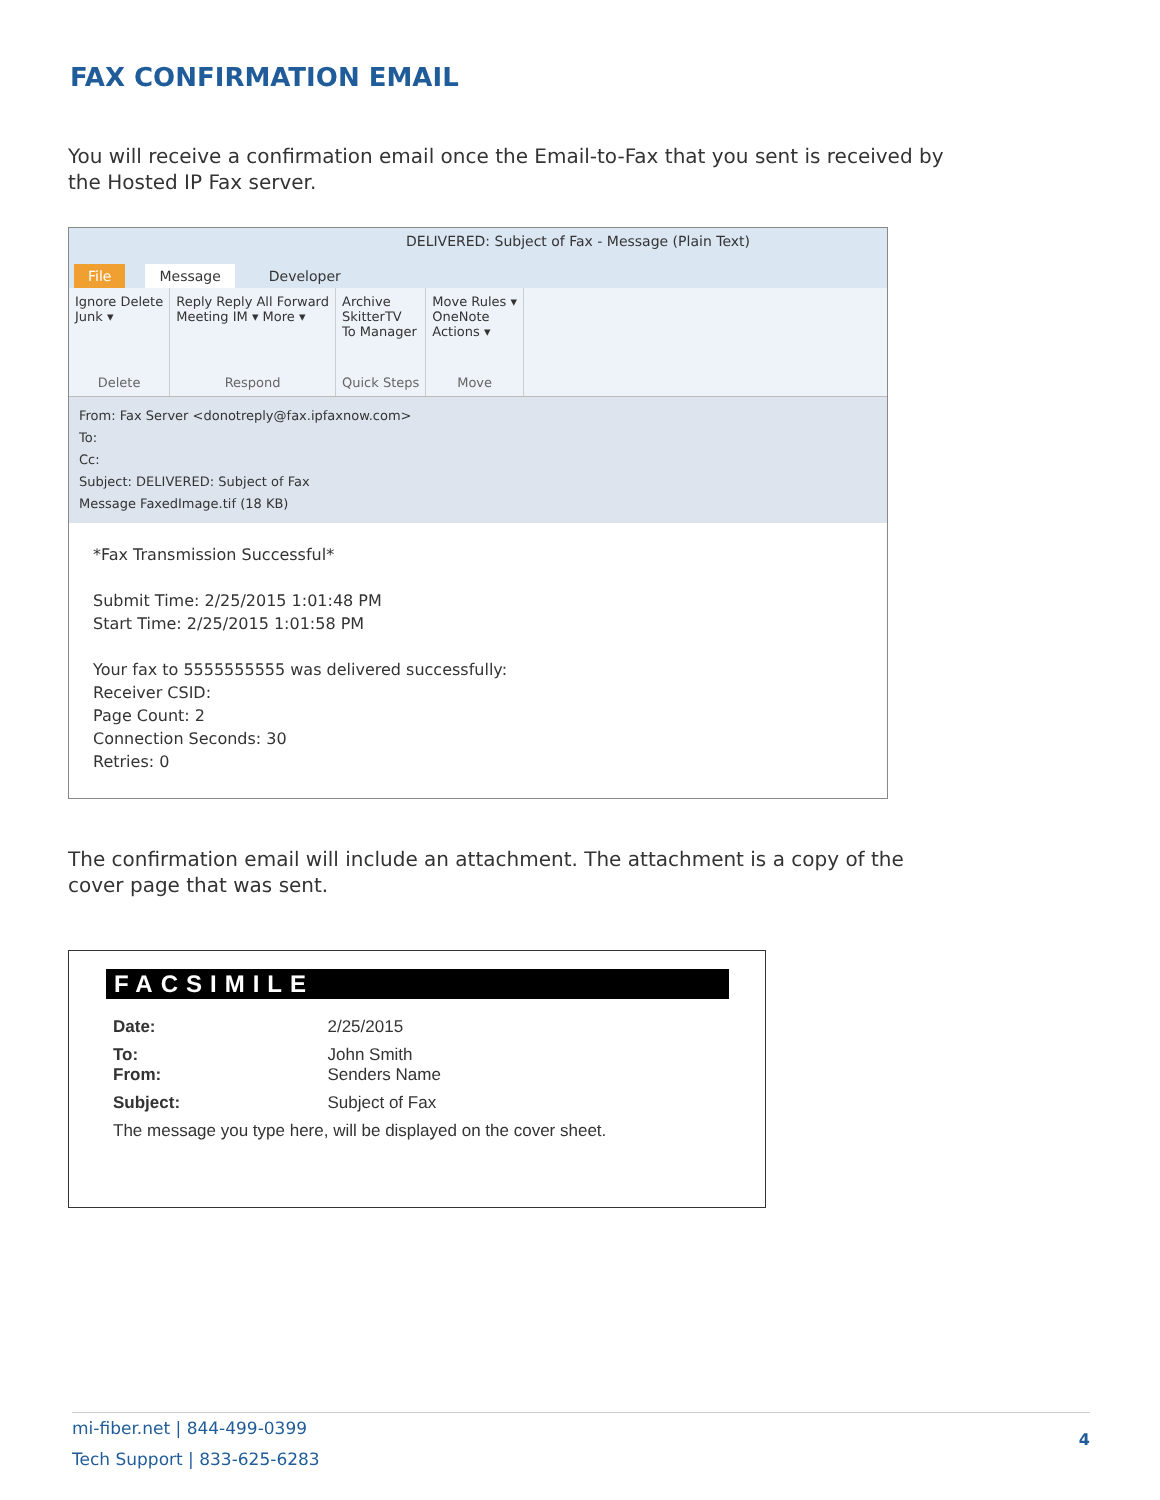FAX CONFIRMATION EMAIL
You will receive a confirmation email once the Email-to-Fax that you sent is received by the Hosted IP Fax server.
DELIVERED: Subject of Fax - Message (Plain Text)
File Message Developer
Ignore Delete
Junk ▾
Delete
Reply Reply All Forward
Meeting IM ▾ More ▾
Respond
Archive
SkitterTV
To Manager
Quick Steps
Move Rules ▾
OneNote
Actions ▾
Move
From: Fax Server <donotreply@fax.ipfaxnow.com>
To:
Cc:
Subject: DELIVERED: Subject of Fax
Message FaxedImage.tif (18 KB)
*Fax Transmission Successful*
Submit Time: 2/25/2015 1:01:48 PM
Start Time: 2/25/2015 1:01:58 PM
Your fax to 5555555555 was delivered successfully:
Receiver CSID:
Page Count: 2
Connection Seconds: 30
Retries: 0
The confirmation email will include an attachment. The attachment is a copy of the cover page that was sent.
FACSIMILE
| Date: | 2/25/2015 |
| To: From: | John Smith Senders Name |
| Subject: | Subject of Fax |
| The message you type here, will be displayed on the cover sheet. | |
mi-fiber.net | 844-499-0399
Tech Support | 833-625-6283
4